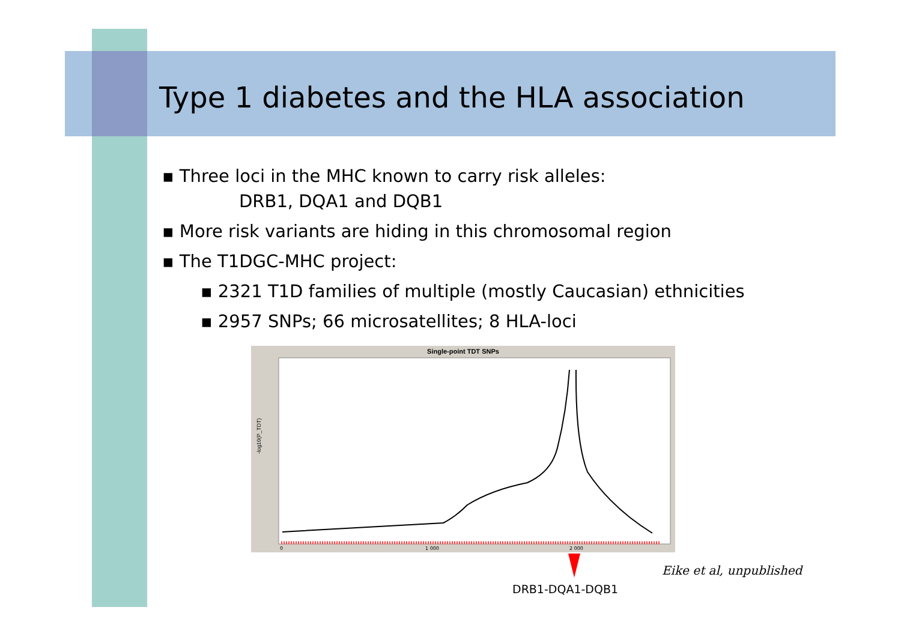Type 1 diabetes and the HLA association
▪ Three loci in the MHC known to carry risk alleles:
DRB1, DQA1 and DQB1
▪ More risk variants are hiding in this chromosomal region
▪ The T1DGC-MHC project:
▪ 2321 T1D families of multiple (mostly Caucasian) ethnicities
▪ 2957 SNPs; 66 microsatellites; 8 HLA-loci
Single-point TDT SNPs
-log10(P_TDT)
0
1 000
2 000
Eike et al, unpublished
DRB1-DQA1-DQB1